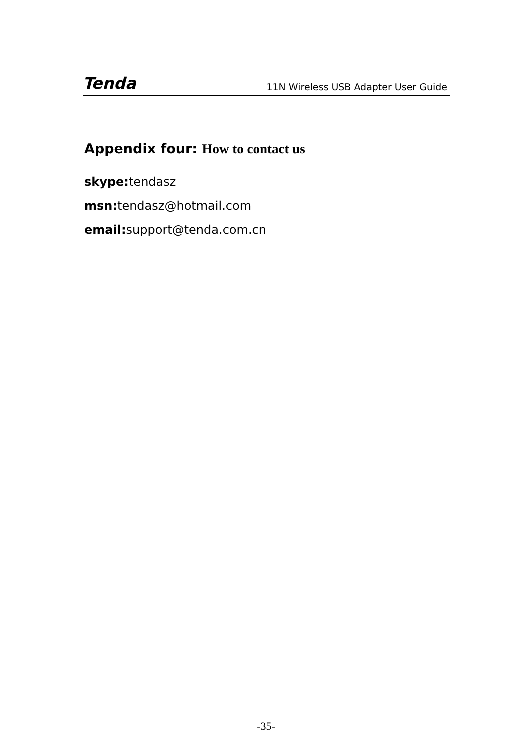Tenda 11N Wireless USB Adapter User Guide
Appendix four: How to contact us
skype: tendasz
msn: tendasz@hotmail.com
email: support@tenda.com.cn
-35-